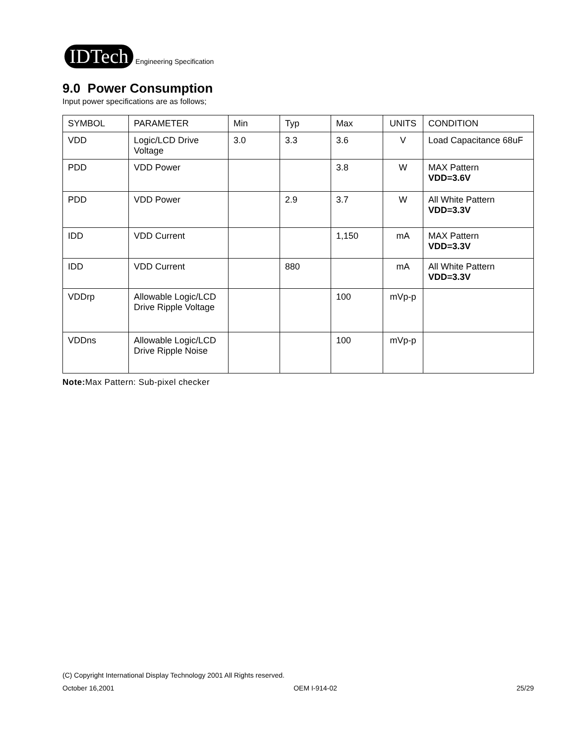IDTech Engineering Specification
9.0 Power Consumption
Input power specifications are as follows;
| SYMBOL | PARAMETER | Min | Typ | Max | UNITS | CONDITION |
| VDD | Logic/LCD Drive Voltage | 3.0 | 3.3 | 3.6 | V | Load Capacitance 68uF |
| PDD | VDD Power | | | 3.8 | W | MAX Pattern VDD=3.6V |
| PDD | VDD Power | | 2.9 | 3.7 | W | All White Pattern VDD=3.3V |
| IDD | VDD Current | | | 1,150 | mA | MAX Pattern VDD=3.3V |
| IDD | VDD Current | | 880 | | mA | All White Pattern VDD=3.3V |
| VDDrp | Allowable Logic/LCD Drive Ripple Voltage | | | 100 | mVp-p | |
| VDDns | Allowable Logic/LCD Drive Ripple Noise | | | 100 | mVp-p | |
Note: Max Pattern: Sub-pixel checker
(C) Copyright International Display Technology 2001 All Rights reserved.
October 16,2001 OEM I-914-02 25/29